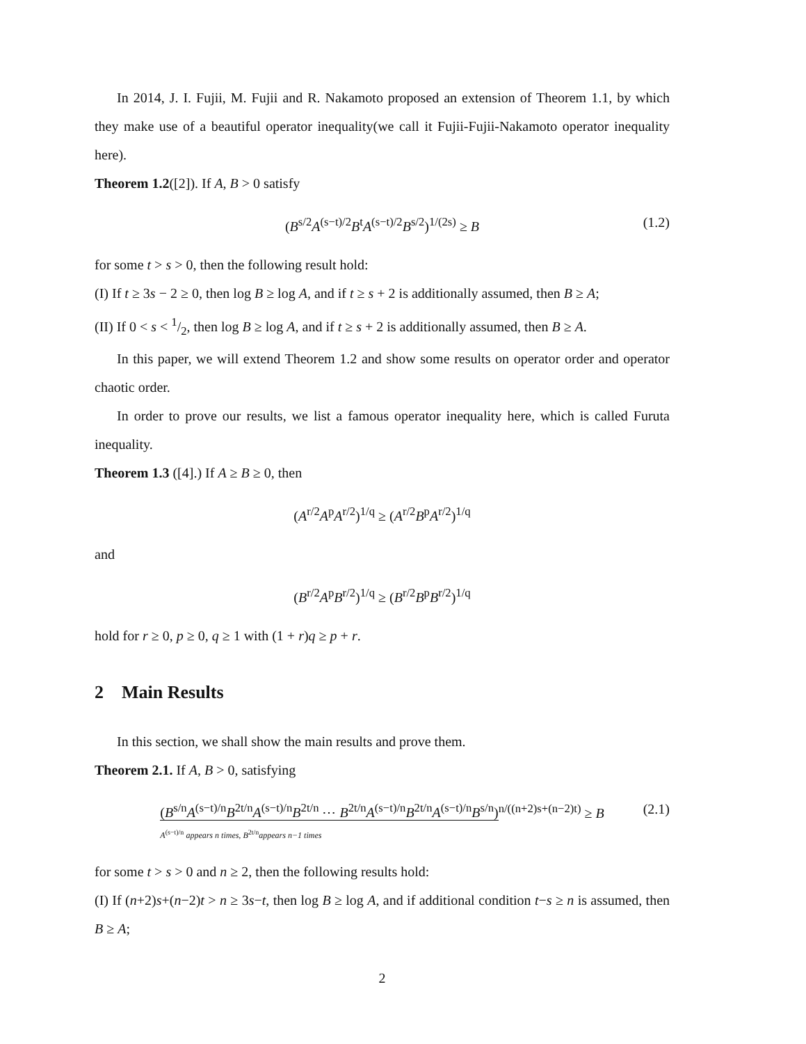In 2014, J. I. Fujii, M. Fujii and R. Nakamoto proposed an extension of Theorem 1.1, by which they make use of a beautiful operator inequality(we call it Fujii-Fujii-Nakamoto operator inequality here).
Theorem 1.2([2]). If A, B > 0 satisfy
(B<sup>s/2</sup>A<sup>(s−t)/2</sup>B<sup>t</sup>A<sup>(s−t)/2</sup>B<sup>s/2</sup>)<sup>1/(2s)</sup> ≥ B (1.2)
for some t > s > 0, then the following result hold:
(I) If t ≥ 3s − 2 ≥ 0, then log B ≥ log A, and if t ≥ s + 2 is additionally assumed, then B ≥ A;
(II) If 0 < s < 1/2, then log B ≥ log A, and if t ≥ s + 2 is additionally assumed, then B ≥ A.
In this paper, we will extend Theorem 1.2 and show some results on operator order and operator chaotic order.
In order to prove our results, we list a famous operator inequality here, which is called Furuta inequality.
Theorem 1.3 ([4].) If A ≥ B ≥ 0, then
(A<sup>r/2</sup>A<sup>p</sup>A<sup>r/2</sup>)<sup>1/q</sup> ≥ (A<sup>r/2</sup>B<sup>p</sup>A<sup>r/2</sup>)<sup>1/q</sup>
and
(B<sup>r/2</sup>A<sup>p</sup>B<sup>r/2</sup>)<sup>1/q</sup> ≥ (B<sup>r/2</sup>B<sup>p</sup>B<sup>r/2</sup>)<sup>1/q</sup>
hold for r ≥ 0, p ≥ 0, q ≥ 1 with (1 + r)q ≥ p + r.
2 Main Results
In this section, we shall show the main results and prove them.
Theorem 2.1. If A, B > 0, satisfying
(B<sup>s/n</sup>A<sup>(s−t)/n</sup>B<sup>2t/n</sup>A<sup>(s−t)/n</sup>B<sup>2t/n</sup> ⋯ B<sup>2t/n</sup>A<sup>(s−t)/n</sup>B<sup>2t/n</sup>A<sup>(s−t)/n</sup>B<sup>s/n</sup>)<sup>n/((n+2)s+(n−2)t)</sup> ≥ B
A<sup>(s−t)/n</sup> appears n times, B<sup>2t/n</sup>appears n−1 times (2.1)
for some t > s > 0 and n ≥ 2, then the following results hold:
(I) If (n+2)s+(n−2)t > n ≥ 3s−t, then log B ≥ log A, and if additional condition t−s ≥ n is assumed, then B ≥ A;
2